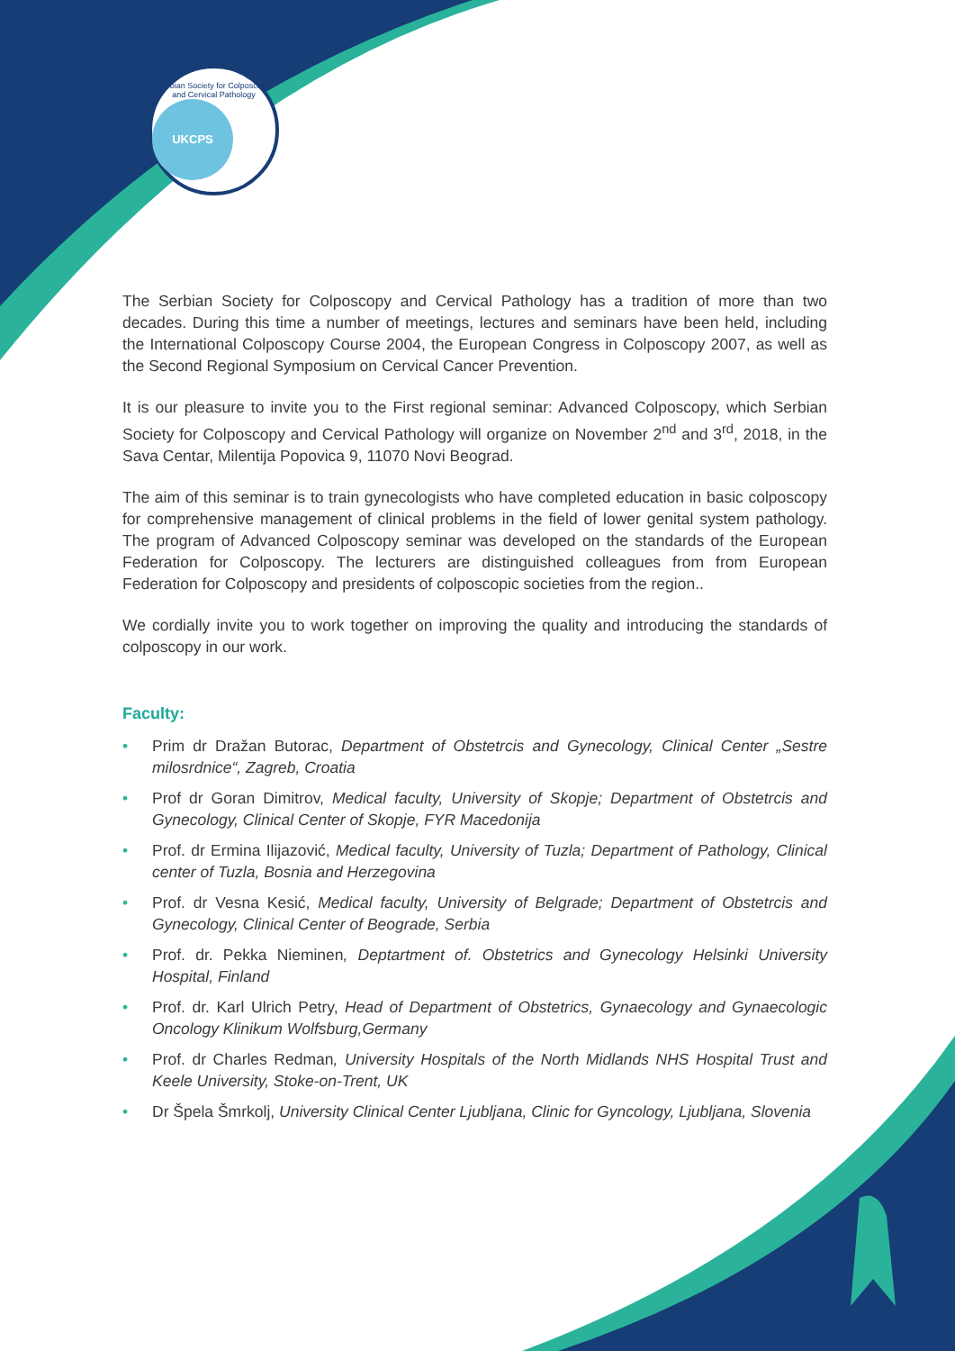Serbian Society for Colposcopy and Cervical Pathology
UKCPS
The Serbian Society for Colposcopy and Cervical Pathology has a tradition of more than two decades. During this time a number of meetings, lectures and seminars have been held, including the International Colposcopy Course 2004, the European Congress in Colposcopy 2007, as well as the Second Regional Symposium on Cervical Cancer Prevention.
It is our pleasure to invite you to the First regional seminar: Advanced Colposcopy, which Serbian Society for Colposcopy and Cervical Pathology will organize on November 2<sup>nd</sup> and 3<sup>rd</sup>, 2018, in the Sava Centar, Milentija Popovica 9, 11070 Novi Beograd.
The aim of this seminar is to train gynecologists who have completed education in basic colposcopy for comprehensive management of clinical problems in the field of lower genital system pathology. The program of Advanced Colposcopy seminar was developed on the standards of the European Federation for Colposcopy. The lecturers are distinguished colleagues from from European Federation for Colposcopy and presidents of colposcopic societies from the region..
We cordially invite you to work together on improving the quality and introducing the standards of colposcopy in our work.
Faculty:
• Prim dr Dražan Butorac, Department of Obstetrcis and Gynecology, Clinical Center „Sestre milosrdnice“, Zagreb, Croatia
• Prof dr Goran Dimitrov, Medical faculty, University of Skopje; Department of Obstetrcis and Gynecology, Clinical Center of Skopje, FYR Macedonija
• Prof. dr Ermina Ilijazović, Medical faculty, University of Tuzla; Department of Pathology, Clinical center of Tuzla, Bosnia and Herzegovina
• Prof. dr Vesna Kesić, Medical faculty, University of Belgrade; Department of Obstetrcis and Gynecology, Clinical Center of Beograde, Serbia
• Prof. dr. Pekka Nieminen, Deptartment of. Obstetrics and Gynecology Helsinki University Hospital, Finland
• Prof. dr. Karl Ulrich Petry, Head of Department of Obstetrics, Gynaecology and Gynaecologic Oncology Klinikum Wolfsburg,Germany
• Prof. dr Charles Redman, University Hospitals of the North Midlands NHS Hospital Trust and Keele University, Stoke-on-Trent, UK
• Dr Špela Šmrkolj, University Clinical Center Ljubljana, Clinic for Gyncology, Ljubljana, Slovenia